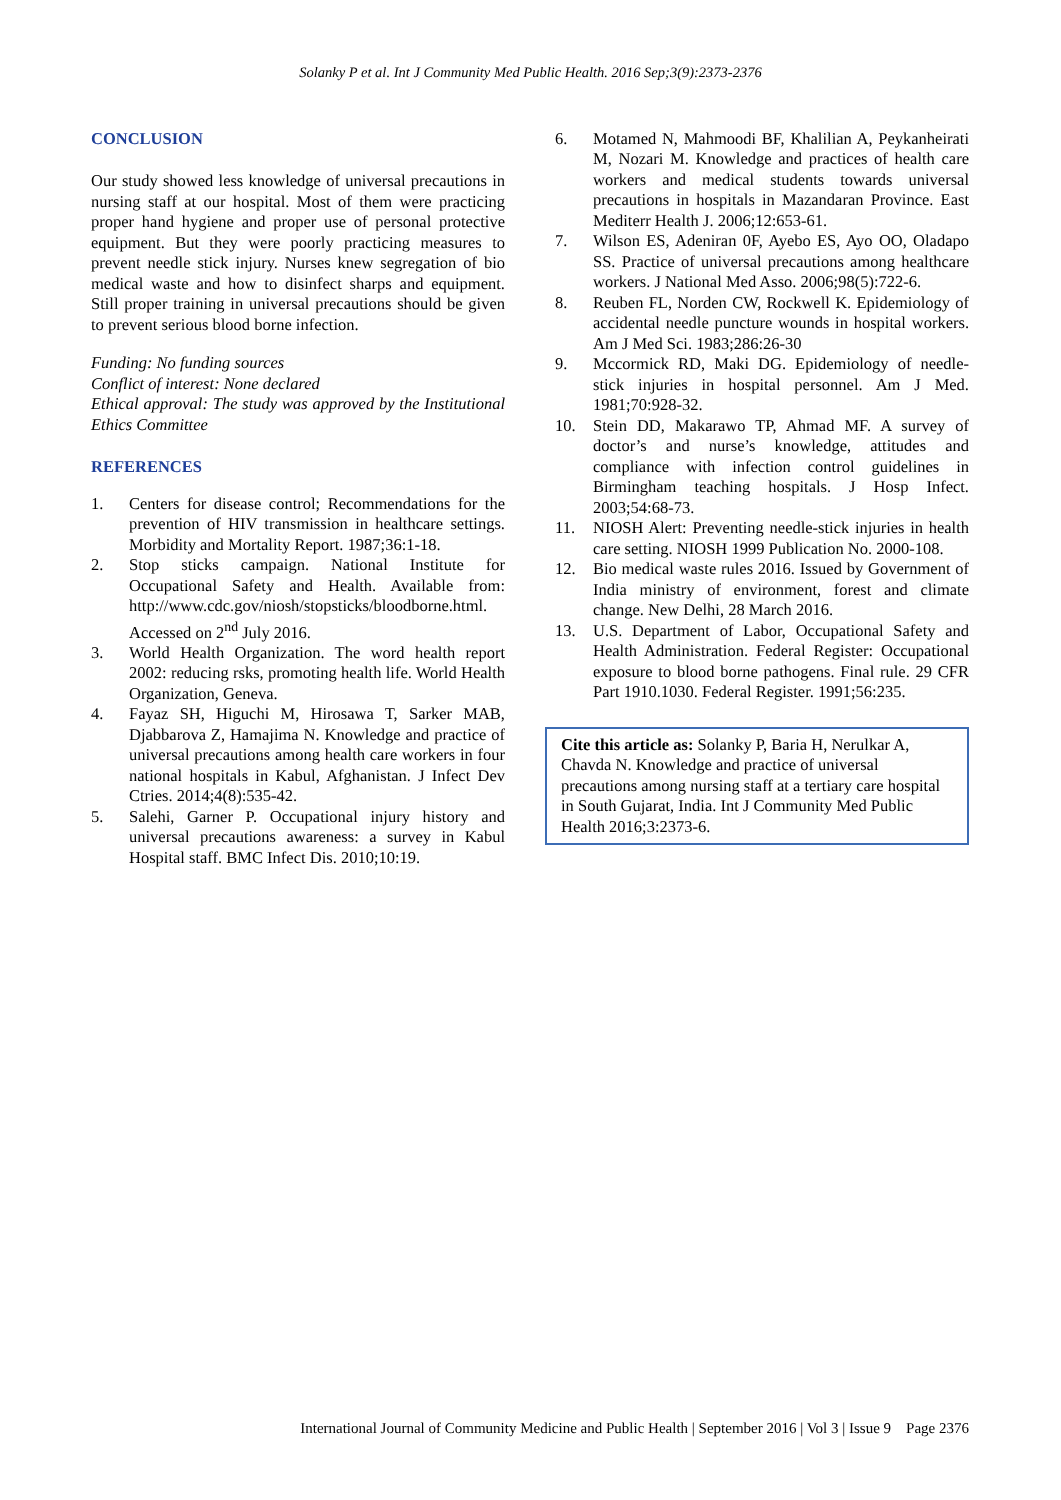Solanky P et al. Int J Community Med Public Health. 2016 Sep;3(9):2373-2376
CONCLUSION
Our study showed less knowledge of universal precautions in nursing staff at our hospital. Most of them were practicing proper hand hygiene and proper use of personal protective equipment. But they were poorly practicing measures to prevent needle stick injury. Nurses knew segregation of bio medical waste and how to disinfect sharps and equipment. Still proper training in universal precautions should be given to prevent serious blood borne infection.
Funding: No funding sources
Conflict of interest: None declared
Ethical approval: The study was approved by the Institutional Ethics Committee
REFERENCES
1. Centers for disease control; Recommendations for the prevention of HIV transmission in healthcare settings. Morbidity and Mortality Report. 1987;36:1-18.
2. Stop sticks campaign. National Institute for Occupational Safety and Health. Available from: http://www.cdc.gov/niosh/stopsticks/bloodborne.html. Accessed on 2<sup>nd</sup> July 2016.
3. World Health Organization. The word health report 2002: reducing rsks, promoting health life. World Health Organization, Geneva.
4. Fayaz SH, Higuchi M, Hirosawa T, Sarker MAB, Djabbarova Z, Hamajima N. Knowledge and practice of universal precautions among health care workers in four national hospitals in Kabul, Afghanistan. J Infect Dev Ctries. 2014;4(8):535-42.
5. Salehi, Garner P. Occupational injury history and universal precautions awareness: a survey in Kabul Hospital staff. BMC Infect Dis. 2010;10:19.
6. Motamed N, Mahmoodi BF, Khalilian A, Peykanheirati M, Nozari M. Knowledge and practices of health care workers and medical students towards universal precautions in hospitals in Mazandaran Province. East Mediterr Health J. 2006;12:653-61.
7. Wilson ES, Adeniran 0F, Ayebo ES, Ayo OO, Oladapo SS. Practice of universal precautions among healthcare workers. J National Med Asso. 2006;98(5):722-6.
8. Reuben FL, Norden CW, Rockwell K. Epidemiology of accidental needle puncture wounds in hospital workers. Am J Med Sci. 1983;286:26-30
9. Mccormick RD, Maki DG. Epidemiology of needle-stick injuries in hospital personnel. Am J Med. 1981;70:928-32.
10. Stein DD, Makarawo TP, Ahmad MF. A survey of doctor’s and nurse’s knowledge, attitudes and compliance with infection control guidelines in Birmingham teaching hospitals. J Hosp Infect. 2003;54:68-73.
11. NIOSH Alert: Preventing needle-stick injuries in health care setting. NIOSH 1999 Publication No. 2000-108.
12. Bio medical waste rules 2016. Issued by Government of India ministry of environment, forest and climate change. New Delhi, 28 March 2016.
13. U.S. Department of Labor, Occupational Safety and Health Administration. Federal Register: Occupational exposure to blood borne pathogens. Final rule. 29 CFR Part 1910.1030. Federal Register. 1991;56:235.
Cite this article as: Solanky P, Baria H, Nerulkar A, Chavda N. Knowledge and practice of universal precautions among nursing staff at a tertiary care hospital in South Gujarat, India. Int J Community Med Public Health 2016;3:2373-6.
International Journal of Community Medicine and Public Health | September 2016 | Vol 3 | Issue 9 Page 2376